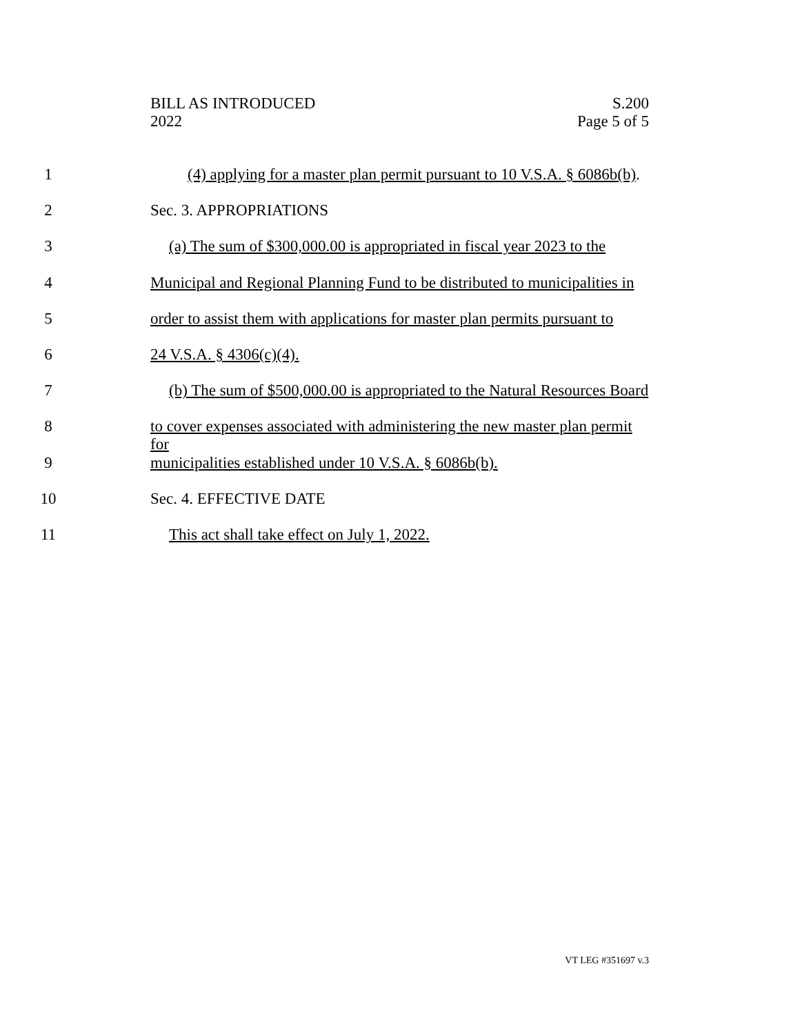BILL AS INTRODUCED
2022
S.200
Page 5 of 5
1 (4) applying for a master plan permit pursuant to 10 V.S.A. § 6086b(b).
2 Sec. 3. APPROPRIATIONS
3 (a) The sum of $300,000.00 is appropriated in fiscal year 2023 to the
4 Municipal and Regional Planning Fund to be distributed to municipalities in
5 order to assist them with applications for master plan permits pursuant to
6 24 V.S.A. § 4306(c)(4).
7 (b) The sum of $500,000.00 is appropriated to the Natural Resources Board
8 to cover expenses associated with administering the new master plan permit for
9 municipalities established under 10 V.S.A. § 6086b(b).
10 Sec. 4. EFFECTIVE DATE
11 This act shall take effect on July 1, 2022.
VT LEG #351697 v.3